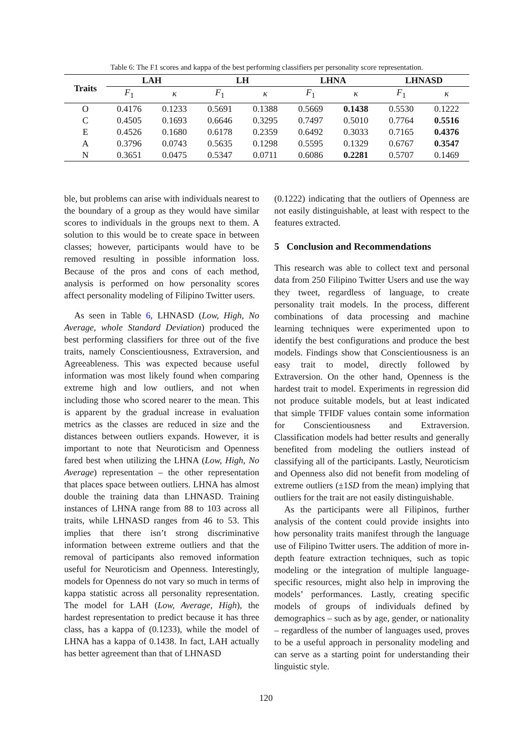Table 6: The F1 scores and kappa of the best performing classifiers per personality score representation.
| Traits | LAH | | LH | | LHNA | | LHNASD | |
| --- | --- | --- | --- | --- | --- | --- | --- | --- |
| | F<sub>1</sub> | κ | F<sub>1</sub> | κ | F<sub>1</sub> | κ | F<sub>1</sub> | κ |
| O | 0.4176 | 0.1233 | 0.5691 | 0.1388 | 0.5669 | 0.1438 | 0.5530 | 0.1222 |
| C | 0.4505 | 0.1693 | 0.6646 | 0.3295 | 0.7497 | 0.5010 | 0.7764 | 0.5516 |
| E | 0.4526 | 0.1680 | 0.6178 | 0.2359 | 0.6492 | 0.3033 | 0.7165 | 0.4376 |
| A | 0.3796 | 0.0743 | 0.5635 | 0.1298 | 0.5595 | 0.1329 | 0.6767 | 0.3547 |
| N | 0.3651 | 0.0475 | 0.5347 | 0.0711 | 0.6086 | 0.2281 | 0.5707 | 0.1469 |
ble, but problems can arise with individuals nearest to the boundary of a group as they would have similar scores to individuals in the groups next to them. A solution to this would be to create space in between classes; however, participants would have to be removed resulting in possible information loss. Because of the pros and cons of each method, analysis is performed on how personality scores affect personality modeling of Filipino Twitter users.
As seen in Table 6, LHNASD (Low, High, No Average, whole Standard Deviation) produced the best performing classifiers for three out of the five traits, namely Conscientiousness, Extraversion, and Agreeableness. This was expected because useful information was most likely found when comparing extreme high and low outliers, and not when including those who scored nearer to the mean. This is apparent by the gradual increase in evaluation metrics as the classes are reduced in size and the distances between outliers expands. However, it is important to note that Neuroticism and Openness fared best when utilizing the LHNA (Low, High, No Average) representation – the other representation that places space between outliers. LHNA has almost double the training data than LHNASD. Training instances of LHNA range from 88 to 103 across all traits, while LHNASD ranges from 46 to 53. This implies that there isn’t strong discriminative information between extreme outliers and that the removal of participants also removed information useful for Neuroticism and Openness. Interestingly, models for Openness do not vary so much in terms of kappa statistic across all personality representation. The model for LAH (Low, Average, High), the hardest representation to predict because it has three class, has a kappa of (0.1233), while the model of LHNA has a kappa of 0.1438. In fact, LAH actually has better agreement than that of LHNASD
(0.1222) indicating that the outliers of Openness are not easily distinguishable, at least with respect to the features extracted.
5 Conclusion and Recommendations
This research was able to collect text and personal data from 250 Filipino Twitter Users and use the way they tweet, regardless of language, to create personality trait models. In the process, different combinations of data processing and machine learning techniques were experimented upon to identify the best configurations and produce the best models. Findings show that Conscientiousness is an easy trait to model, directly followed by Extraversion. On the other hand, Openness is the hardest trait to model. Experiments in regression did not produce suitable models, but at least indicated that simple TFIDF values contain some information for Conscientiousness and Extraversion. Classification models had better results and generally benefited from modeling the outliers instead of classifying all of the participants. Lastly, Neuroticism and Openness also did not benefit from modeling of extreme outliers (±1SD from the mean) implying that outliers for the trait are not easily distinguishable.
As the participants were all Filipinos, further analysis of the content could provide insights into how personality traits manifest through the language use of Filipino Twitter users. The addition of more in-depth feature extraction techniques, such as topic modeling or the integration of multiple language-specific resources, might also help in improving the models’ performances. Lastly, creating specific models of groups of individuals defined by demographics – such as by age, gender, or nationality – regardless of the number of languages used, proves to be a useful approach in personality modeling and can serve as a starting point for understanding their linguistic style.
120